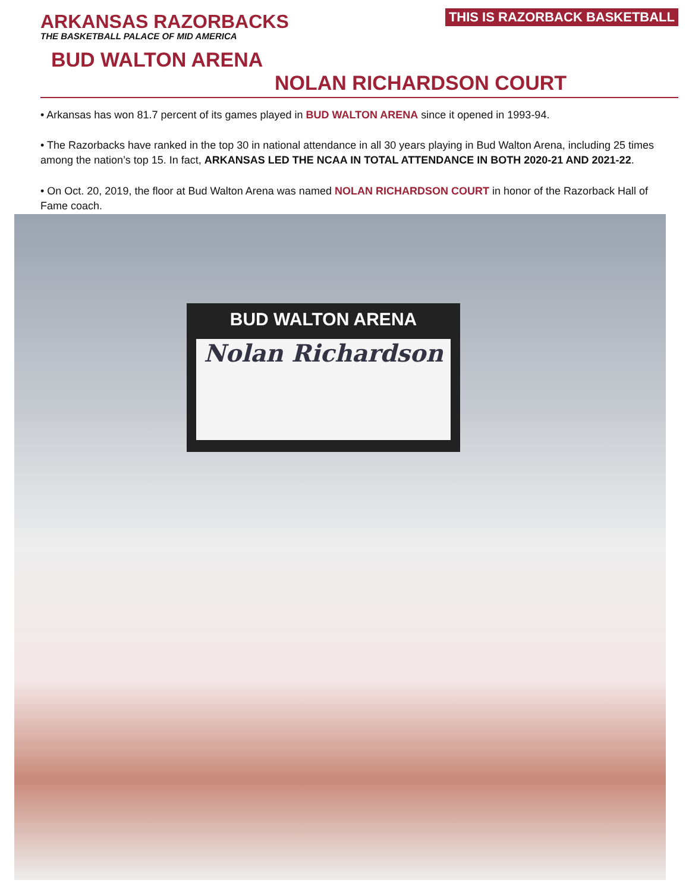ARKANSAS RAZORBACKS
THE BASKETBALL PALACE OF MID AMERICA
THIS IS RAZORBACK BASKETBALL
BUD WALTON ARENA
NOLAN RICHARDSON COURT
• Arkansas has won 81.7 percent of its games played in BUD WALTON ARENA since it opened in 1993-94.
• The Razorbacks have ranked in the top 30 in national attendance in all 30 years playing in Bud Walton Arena, including 25 times among the nation’s top 15. In fact, ARKANSAS LED THE NCAA IN TOTAL ATTENDANCE IN BOTH 2020-21 AND 2021-22.
• On Oct. 20, 2019, the floor at Bud Walton Arena was named NOLAN RICHARDSON COURT in honor of the Razorback Hall of Fame coach.
BUD WALTON ARENA
Nolan Richardson